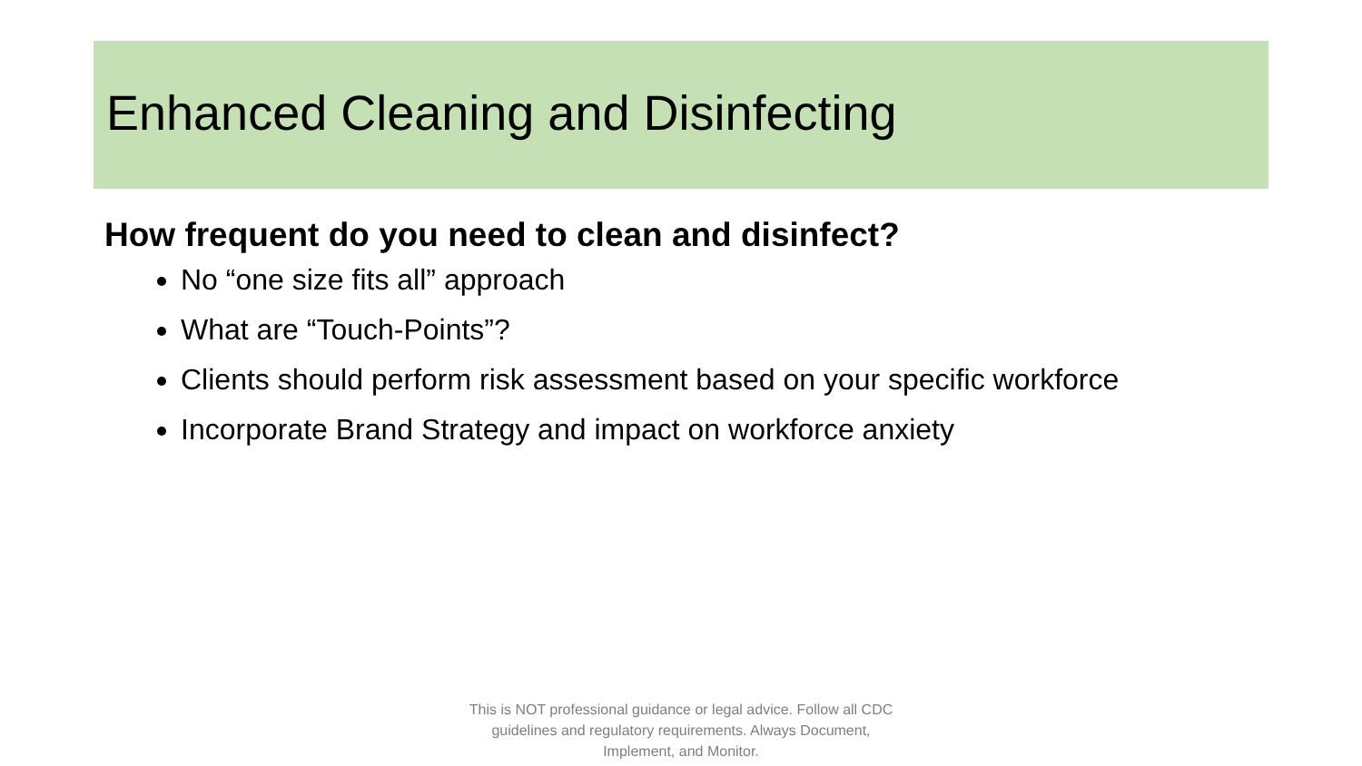Enhanced Cleaning and Disinfecting
How frequent do you need to clean and disinfect?
No “one size fits all” approach
What are “Touch-Points”?
Clients should perform risk assessment based on your specific workforce
Incorporate Brand Strategy and impact on workforce anxiety
This is NOT professional guidance or legal advice. Follow all CDC guidelines and regulatory requirements. Always Document, Implement, and Monitor.